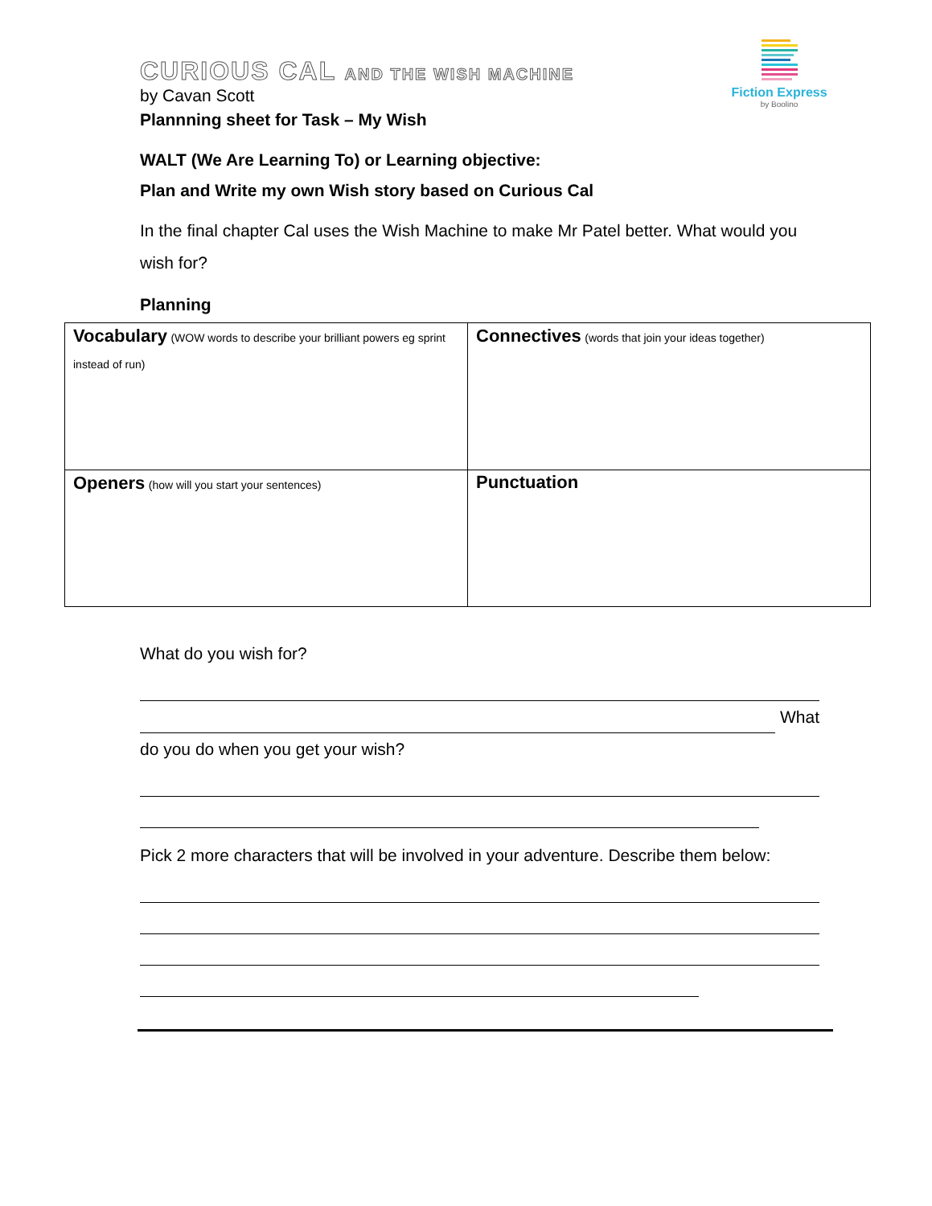Fiction Express
by Boolino
CURIOUS CAL AND THE WISH MACHINE
by Cavan Scott
Plannning sheet for Task – My Wish
WALT (We Are Learning To) or Learning objective:
Plan and Write my own Wish story based on Curious Cal
In the final chapter Cal uses the Wish Machine to make Mr Patel better. What would you wish for?
Planning
| Vocabulary (WOW words to describe your brilliant powers eg sprint instead of run) | Connectives (words that join your ideas together) |
| Openers (how will you start your sentences) | Punctuation |
What do you wish for?
What
do you do when you get your wish?
Pick 2 more characters that will be involved in your adventure. Describe them below: